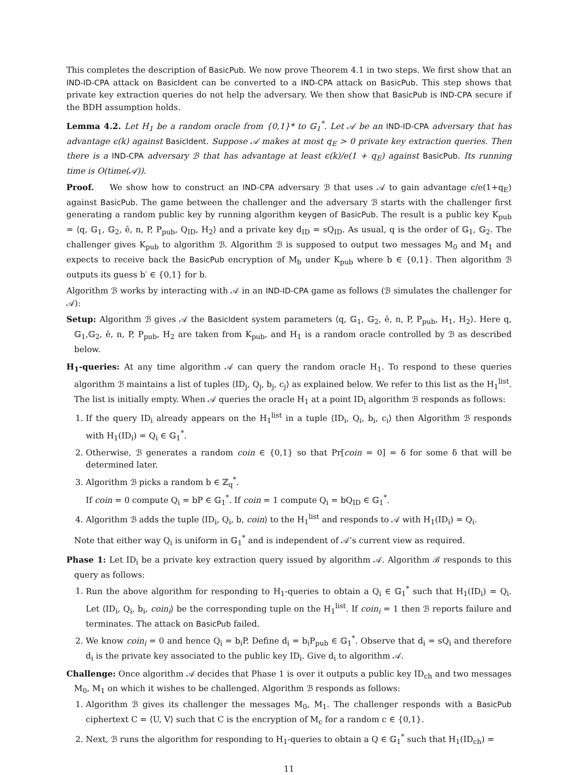This completes the description of BasicPub. We now prove Theorem 4.1 in two steps. We first show that an IND-ID-CPA attack on BasicIdent can be converted to a IND-CPA attack on BasicPub. This step shows that private key extraction queries do not help the adversary. We then show that BasicPub is IND-CPA secure if the BDH assumption holds.
Lemma 4.2. Let H<sub>1</sub> be a random oracle from {0,1}* to 𝔾<sub>1</sub><sup>*</sup>. Let 𝒜 be an IND-ID-CPA adversary that has advantage ϵ(k) against BasicIdent. Suppose 𝒜 makes at most q<sub>E</sub> > 0 private key extraction queries. Then there is a IND-CPA adversary ℬ that has advantage at least ϵ(k)/e(1 + q<sub>E</sub>) against BasicPub. Its running time is O(time(𝒜)).
Proof. We show how to construct an IND-CPA adversary ℬ that uses 𝒜 to gain advantage ϵ/e(1+q<sub>E</sub>) against BasicPub. The game between the challenger and the adversary ℬ starts with the challenger first generating a random public key by running algorithm keygen of BasicPub. The result is a public key K<sub>pub</sub> = ⟨q, 𝔾<sub>1</sub>, 𝔾<sub>2</sub>, ê, n, P, P<sub>pub</sub>, Q<sub>ID</sub>, H<sub>2</sub>⟩ and a private key d<sub>ID</sub> = sQ<sub>ID</sub>. As usual, q is the order of 𝔾<sub>1</sub>, 𝔾<sub>2</sub>. The challenger gives K<sub>pub</sub> to algorithm ℬ. Algorithm ℬ is supposed to output two messages M<sub>0</sub> and M<sub>1</sub> and expects to receive back the BasicPub encryption of M<sub>b</sub> under K<sub>pub</sub> where b ∈ {0,1}. Then algorithm ℬ outputs its guess b′ ∈ {0,1} for b.
Algorithm ℬ works by interacting with 𝒜 in an IND-ID-CPA game as follows (ℬ simulates the challenger for 𝒜):
Setup: Algorithm ℬ gives 𝒜 the BasicIdent system parameters ⟨q, 𝔾<sub>1</sub>, 𝔾<sub>2</sub>, ê, n, P, P<sub>pub</sub>, H<sub>1</sub>, H<sub>2</sub>⟩. Here q, 𝔾<sub>1</sub>,𝔾<sub>2</sub>, ê, n, P, P<sub>pub</sub>, H<sub>2</sub> are taken from K<sub>pub</sub>, and H<sub>1</sub> is a random oracle controlled by ℬ as described below.
H<sub>1</sub>-queries: At any time algorithm 𝒜 can query the random oracle H<sub>1</sub>. To respond to these queries algorithm ℬ maintains a list of tuples ⟨ID<sub>j</sub>, Q<sub>j</sub>, b<sub>j</sub>, c<sub>j</sub>⟩ as explained below. We refer to this list as the H<sub>1</sub><sup>list</sup>. The list is initially empty. When 𝒜 queries the oracle H<sub>1</sub> at a point ID<sub>i</sub> algorithm ℬ responds as follows:
1. If the query ID<sub>i</sub> already appears on the H<sub>1</sub><sup>list</sup> in a tuple ⟨ID<sub>i</sub>, Q<sub>i</sub>, b<sub>i</sub>, c<sub>i</sub>⟩ then Algorithm ℬ responds with H<sub>1</sub>(ID<sub>i</sub>) = Q<sub>i</sub> ∈ 𝔾<sub>1</sub><sup>*</sup>.
2. Otherwise, ℬ generates a random coin ∈ {0,1} so that Pr[coin = 0] = δ for some δ that will be determined later.
3. Algorithm ℬ picks a random b ∈ ℤ<sub>q</sub><sup>*</sup>.
If coin = 0 compute Q<sub>i</sub> = bP ∈ 𝔾<sub>1</sub><sup>*</sup>. If coin = 1 compute Q<sub>i</sub> = bQ<sub>ID</sub> ∈ 𝔾<sub>1</sub><sup>*</sup>.
4. Algorithm ℬ adds the tuple ⟨ID<sub>i</sub>, Q<sub>i</sub>, b, coin⟩ to the H<sub>1</sub><sup>list</sup> and responds to 𝒜 with H<sub>1</sub>(ID<sub>i</sub>) = Q<sub>i</sub>.
Note that either way Q<sub>i</sub> is uniform in 𝔾<sub>1</sub><sup>*</sup> and is independent of 𝒜’s current view as required.
Phase 1: Let ID<sub>i</sub> be a private key extraction query issued by algorithm 𝒜. Algorithm ℬ responds to this query as follows:
1. Run the above algorithm for responding to H<sub>1</sub>-queries to obtain a Q<sub>i</sub> ∈ 𝔾<sub>1</sub><sup>*</sup> such that H<sub>1</sub>(ID<sub>i</sub>) = Q<sub>i</sub>. Let ⟨ID<sub>i</sub>, Q<sub>i</sub>, b<sub>i</sub>, coin<sub>i</sub>⟩ be the corresponding tuple on the H<sub>1</sub><sup>list</sup>. If coin<sub>i</sub> = 1 then ℬ reports failure and terminates. The attack on BasicPub failed.
2. We know coin<sub>i</sub> = 0 and hence Q<sub>i</sub> = b<sub>i</sub>P. Define d<sub>i</sub> = b<sub>i</sub>P<sub>pub</sub> ∈ 𝔾<sub>1</sub><sup>*</sup>. Observe that d<sub>i</sub> = sQ<sub>i</sub> and therefore d<sub>i</sub> is the private key associated to the public key ID<sub>i</sub>. Give d<sub>i</sub> to algorithm 𝒜.
Challenge: Once algorithm 𝒜 decides that Phase 1 is over it outputs a public key ID<sub>ch</sub> and two messages M<sub>0</sub>, M<sub>1</sub> on which it wishes to be challenged. Algorithm ℬ responds as follows:
1. Algorithm ℬ gives its challenger the messages M<sub>0</sub>, M<sub>1</sub>. The challenger responds with a BasicPub ciphertext C = ⟨U, V⟩ such that C is the encryption of M<sub>c</sub> for a random c ∈ {0,1}.
2. Next, ℬ runs the algorithm for responding to H<sub>1</sub>-queries to obtain a Q ∈ 𝔾<sub>1</sub><sup>*</sup> such that H<sub>1</sub>(ID<sub>ch</sub>) =
11